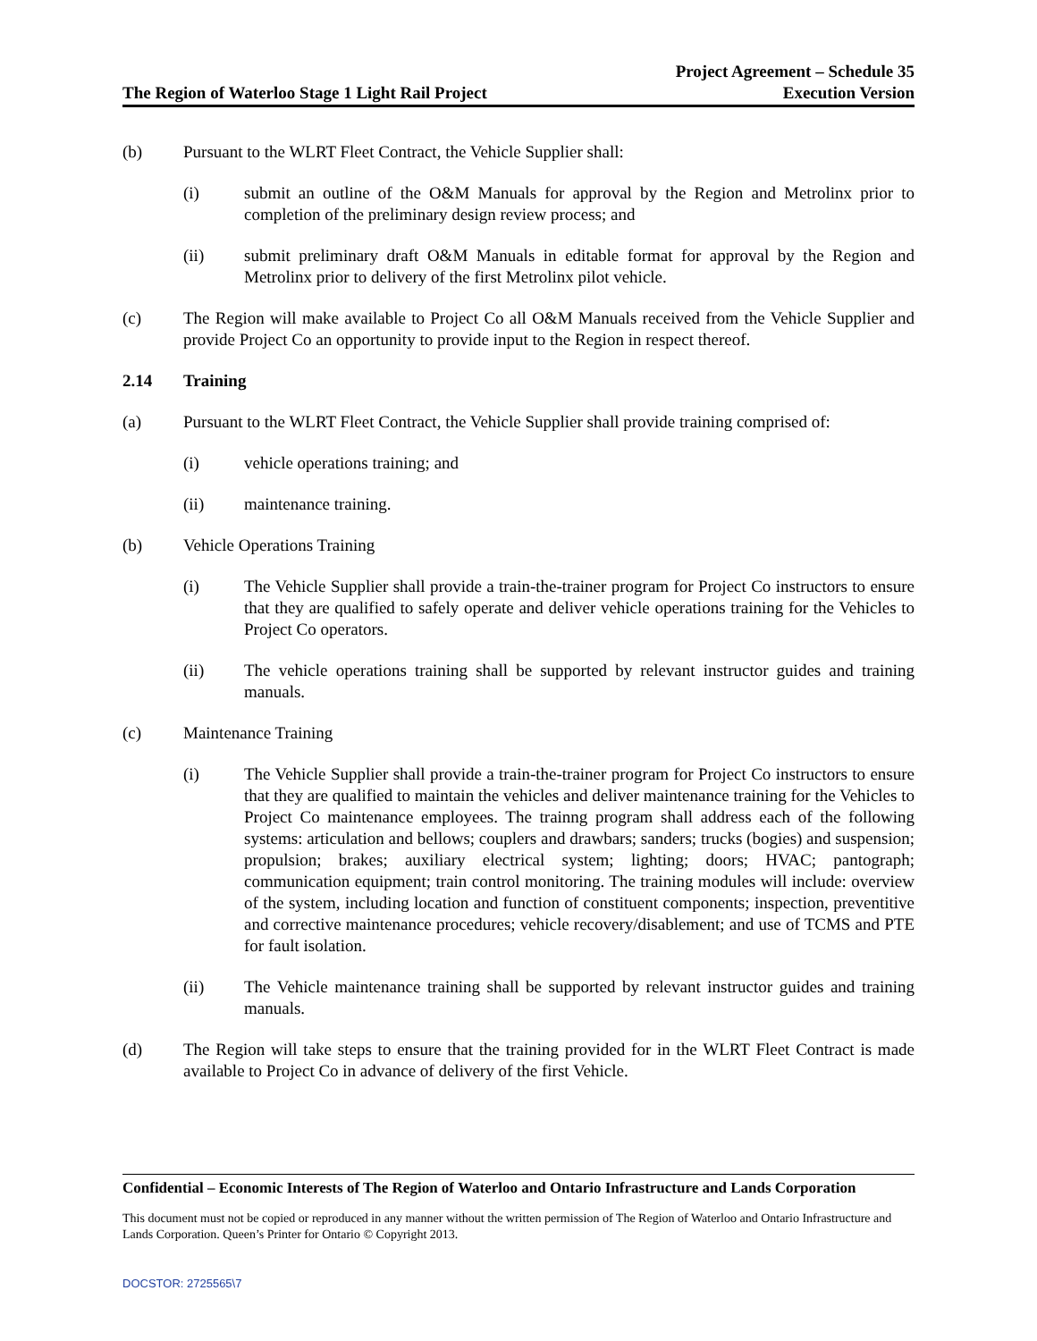The Region of Waterloo Stage 1 Light Rail Project
Project Agreement – Schedule 35
Execution Version
(b) Pursuant to the WLRT Fleet Contract, the Vehicle Supplier shall:
(i) submit an outline of the O&M Manuals for approval by the Region and Metrolinx prior to completion of the preliminary design review process; and
(ii) submit preliminary draft O&M Manuals in editable format for approval by the Region and Metrolinx prior to delivery of the first Metrolinx pilot vehicle.
(c) The Region will make available to Project Co all O&M Manuals received from the Vehicle Supplier and provide Project Co an opportunity to provide input to the Region in respect thereof.
2.14 Training
(a) Pursuant to the WLRT Fleet Contract, the Vehicle Supplier shall provide training comprised of:
(i) vehicle operations training; and
(ii) maintenance training.
(b) Vehicle Operations Training
(i) The Vehicle Supplier shall provide a train-the-trainer program for Project Co instructors to ensure that they are qualified to safely operate and deliver vehicle operations training for the Vehicles to Project Co operators.
(ii) The vehicle operations training shall be supported by relevant instructor guides and training manuals.
(c) Maintenance Training
(i) The Vehicle Supplier shall provide a train-the-trainer program for Project Co instructors to ensure that they are qualified to maintain the vehicles and deliver maintenance training for the Vehicles to Project Co maintenance employees. The trainng program shall address each of the following systems: articulation and bellows; couplers and drawbars; sanders; trucks (bogies) and suspension; propulsion; brakes; auxiliary electrical system; lighting; doors; HVAC; pantograph; communication equipment; train control monitoring. The training modules will include: overview of the system, including location and function of constituent components; inspection, preventitive and corrective maintenance procedures; vehicle recovery/disablement; and use of TCMS and PTE for fault isolation.
(ii) The Vehicle maintenance training shall be supported by relevant instructor guides and training manuals.
(d) The Region will take steps to ensure that the training provided for in the WLRT Fleet Contract is made available to Project Co in advance of delivery of the first Vehicle.
Confidential – Economic Interests of The Region of Waterloo and Ontario Infrastructure and Lands Corporation
This document must not be copied or reproduced in any manner without the written permission of The Region of Waterloo and Ontario Infrastructure and Lands Corporation. Queen’s Printer for Ontario © Copyright 2013.
DOCSTOR: 2725565\7